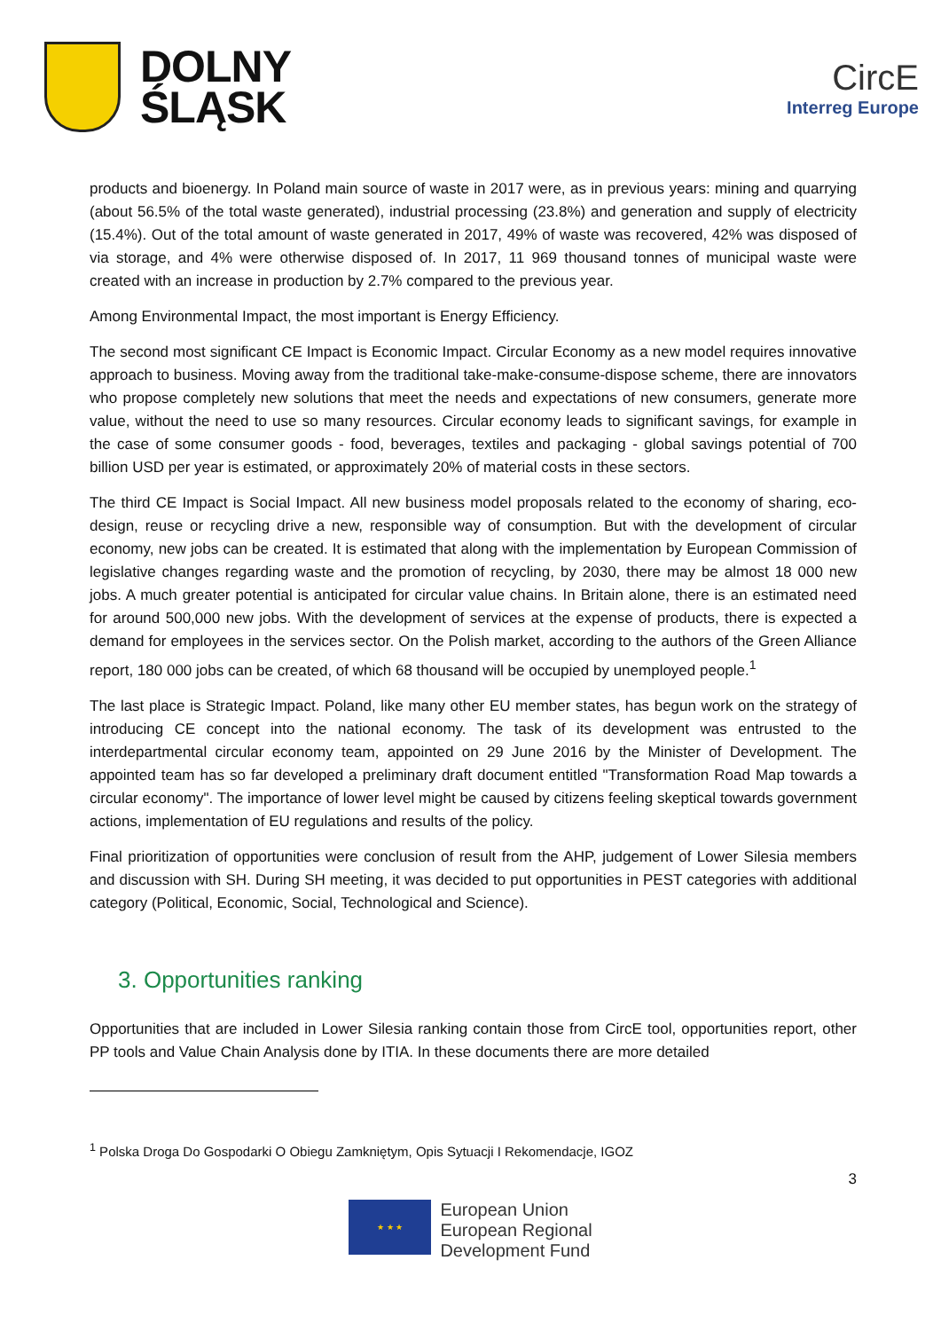DOLNY
ŚLĄSK
CircE
Interreg Europe
products and bioenergy. In Poland main source of waste in 2017 were, as in previous years: mining and quarrying (about 56.5% of the total waste generated), industrial processing (23.8%) and generation and supply of electricity (15.4%). Out of the total amount of waste generated in 2017, 49% of waste was recovered, 42% was disposed of via storage, and 4% were otherwise disposed of. In 2017, 11 969 thousand tonnes of municipal waste were created with an increase in production by 2.7% compared to the previous year.
Among Environmental Impact, the most important is Energy Efficiency.
The second most significant CE Impact is Economic Impact. Circular Economy as a new model requires innovative approach to business. Moving away from the traditional take-make-consume-dispose scheme, there are innovators who propose completely new solutions that meet the needs and expectations of new consumers, generate more value, without the need to use so many resources. Circular economy leads to significant savings, for example in the case of some consumer goods - food, beverages, textiles and packaging - global savings potential of 700 billion USD per year is estimated, or approximately 20% of material costs in these sectors.
The third CE Impact is Social Impact. All new business model proposals related to the economy of sharing, eco-design, reuse or recycling drive a new, responsible way of consumption. But with the development of circular economy, new jobs can be created. It is estimated that along with the implementation by European Commission of legislative changes regarding waste and the promotion of recycling, by 2030, there may be almost 18 000 new jobs. A much greater potential is anticipated for circular value chains. In Britain alone, there is an estimated need for around 500,000 new jobs. With the development of services at the expense of products, there is expected a demand for employees in the services sector. On the Polish market, according to the authors of the Green Alliance report, 180 000 jobs can be created, of which 68 thousand will be occupied by unemployed people.<sup>1</sup>
The last place is Strategic Impact. Poland, like many other EU member states, has begun work on the strategy of introducing CE concept into the national economy. The task of its development was entrusted to the interdepartmental circular economy team, appointed on 29 June 2016 by the Minister of Development. The appointed team has so far developed a preliminary draft document entitled "Transformation Road Map towards a circular economy". The importance of lower level might be caused by citizens feeling skeptical towards government actions, implementation of EU regulations and results of the policy.
Final prioritization of opportunities were conclusion of result from the AHP, judgement of Lower Silesia members and discussion with SH. During SH meeting, it was decided to put opportunities in PEST categories with additional category (Political, Economic, Social, Technological and Science).
3. Opportunities ranking
Opportunities that are included in Lower Silesia ranking contain those from CircE tool, opportunities report, other PP tools and Value Chain Analysis done by ITIA. In these documents there are more detailed
<sup>1</sup> Polska Droga Do Gospodarki O Obiegu Zamkniętym, Opis Sytuacji I Rekomendacje, IGOZ
3
★ ★ ★
European Union
European Regional
Development Fund